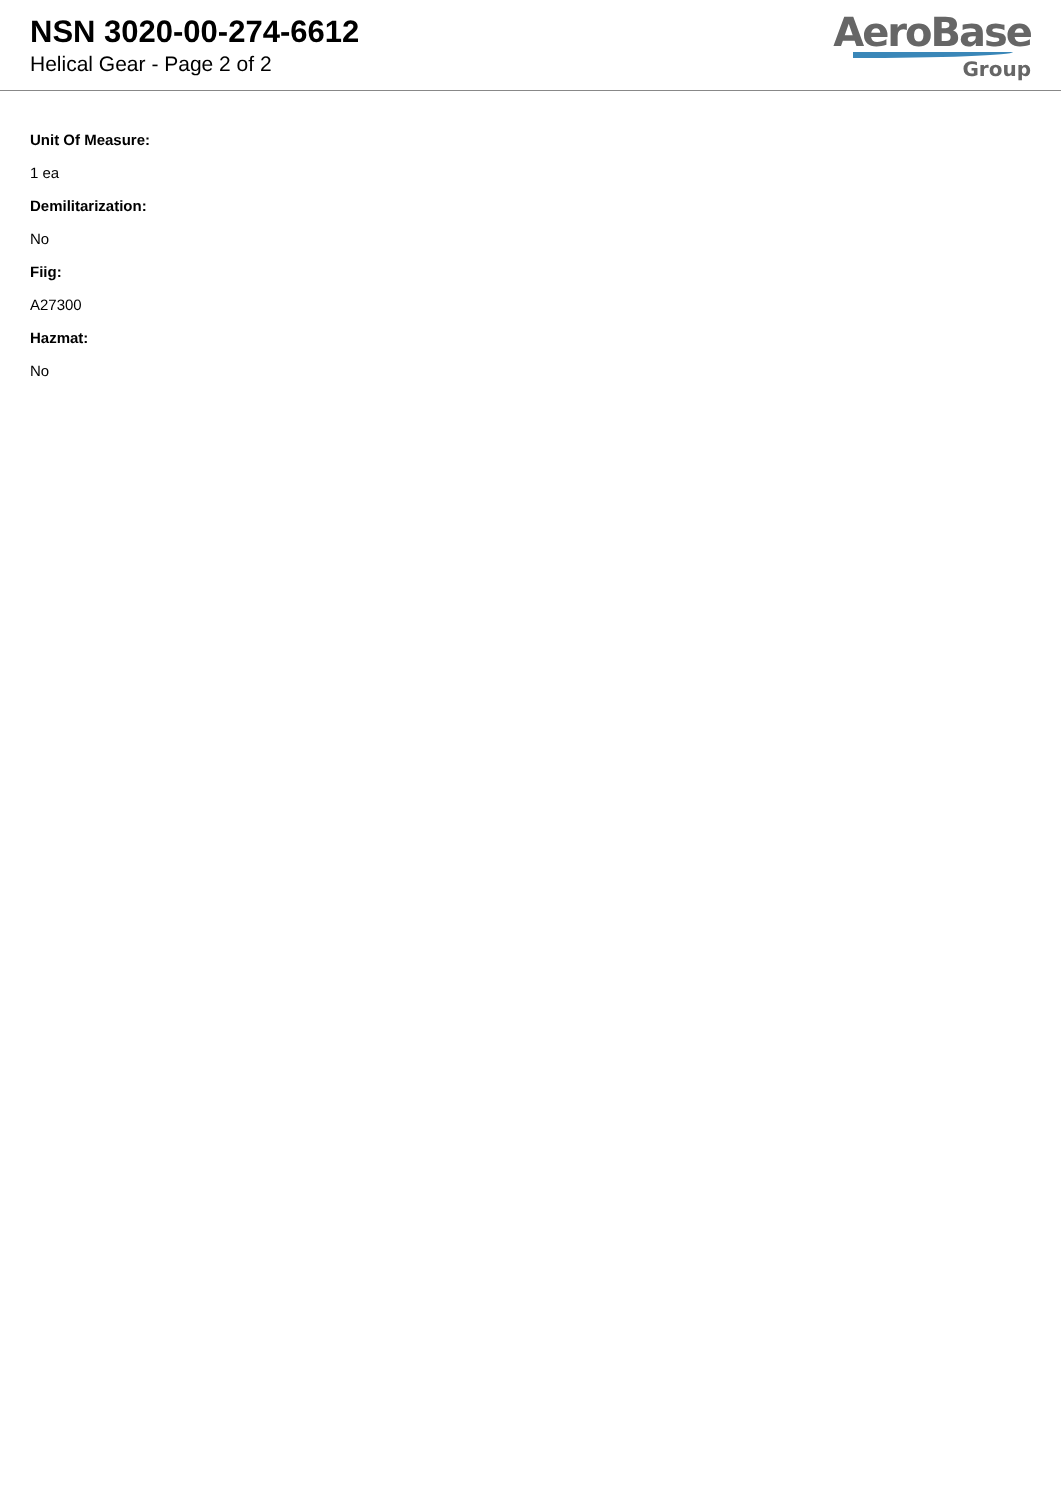NSN 3020-00-274-6612
Helical Gear - Page 2 of 2
AeroBase
Group
Unit Of Measure:
1 ea
Demilitarization:
No
Fiig:
A27300
Hazmat:
No